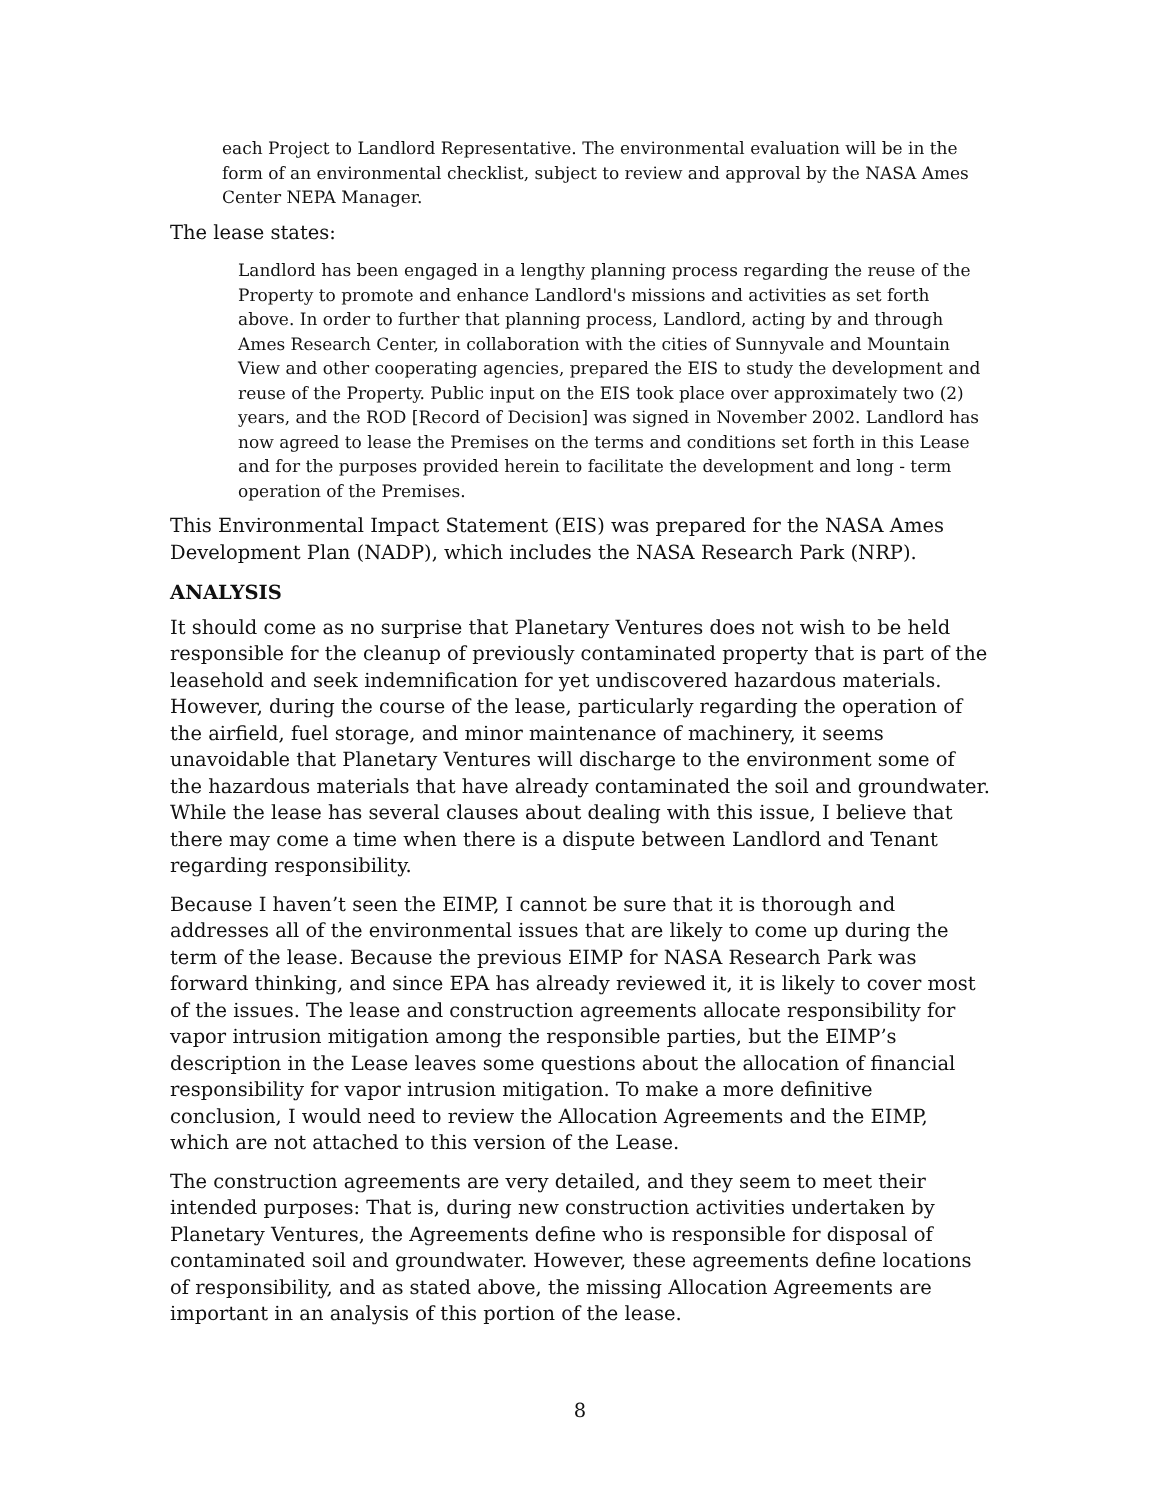each Project to Landlord Representative. The environmental evaluation will be in the form of an environmental checklist, subject to review and approval by the NASA Ames Center NEPA Manager.
The lease states:
Landlord has been engaged in a lengthy planning process regarding the reuse of the Property to promote and enhance Landlord's missions and activities as set forth above. In order to further that planning process, Landlord, acting by and through Ames Research Center, in collaboration with the cities of Sunnyvale and Mountain View and other cooperating agencies, prepared the EIS to study the development and reuse of the Property. Public input on the EIS took place over approximately two (2) years, and the ROD [Record of Decision] was signed in November 2002. Landlord has now agreed to lease the Premises on the terms and conditions set forth in this Lease and for the purposes provided herein to facilitate the development and long - term operation of the Premises.
This Environmental Impact Statement (EIS) was prepared for the NASA Ames Development Plan (NADP), which includes the NASA Research Park (NRP).
ANALYSIS
It should come as no surprise that Planetary Ventures does not wish to be held responsible for the cleanup of previously contaminated property that is part of the leasehold and seek indemnification for yet undiscovered hazardous materials. However, during the course of the lease, particularly regarding the operation of the airfield, fuel storage, and minor maintenance of machinery, it seems unavoidable that Planetary Ventures will discharge to the environment some of the hazardous materials that have already contaminated the soil and groundwater. While the lease has several clauses about dealing with this issue, I believe that there may come a time when there is a dispute between Landlord and Tenant regarding responsibility.
Because I haven’t seen the EIMP, I cannot be sure that it is thorough and addresses all of the environmental issues that are likely to come up during the term of the lease. Because the previous EIMP for NASA Research Park was forward thinking, and since EPA has already reviewed it, it is likely to cover most of the issues. The lease and construction agreements allocate responsibility for vapor intrusion mitigation among the responsible parties, but the EIMP’s description in the Lease leaves some questions about the allocation of financial responsibility for vapor intrusion mitigation. To make a more definitive conclusion, I would need to review the Allocation Agreements and the EIMP, which are not attached to this version of the Lease.
The construction agreements are very detailed, and they seem to meet their intended purposes: That is, during new construction activities undertaken by Planetary Ventures, the Agreements define who is responsible for disposal of contaminated soil and groundwater. However, these agreements define locations of responsibility, and as stated above, the missing Allocation Agreements are important in an analysis of this portion of the lease.
8